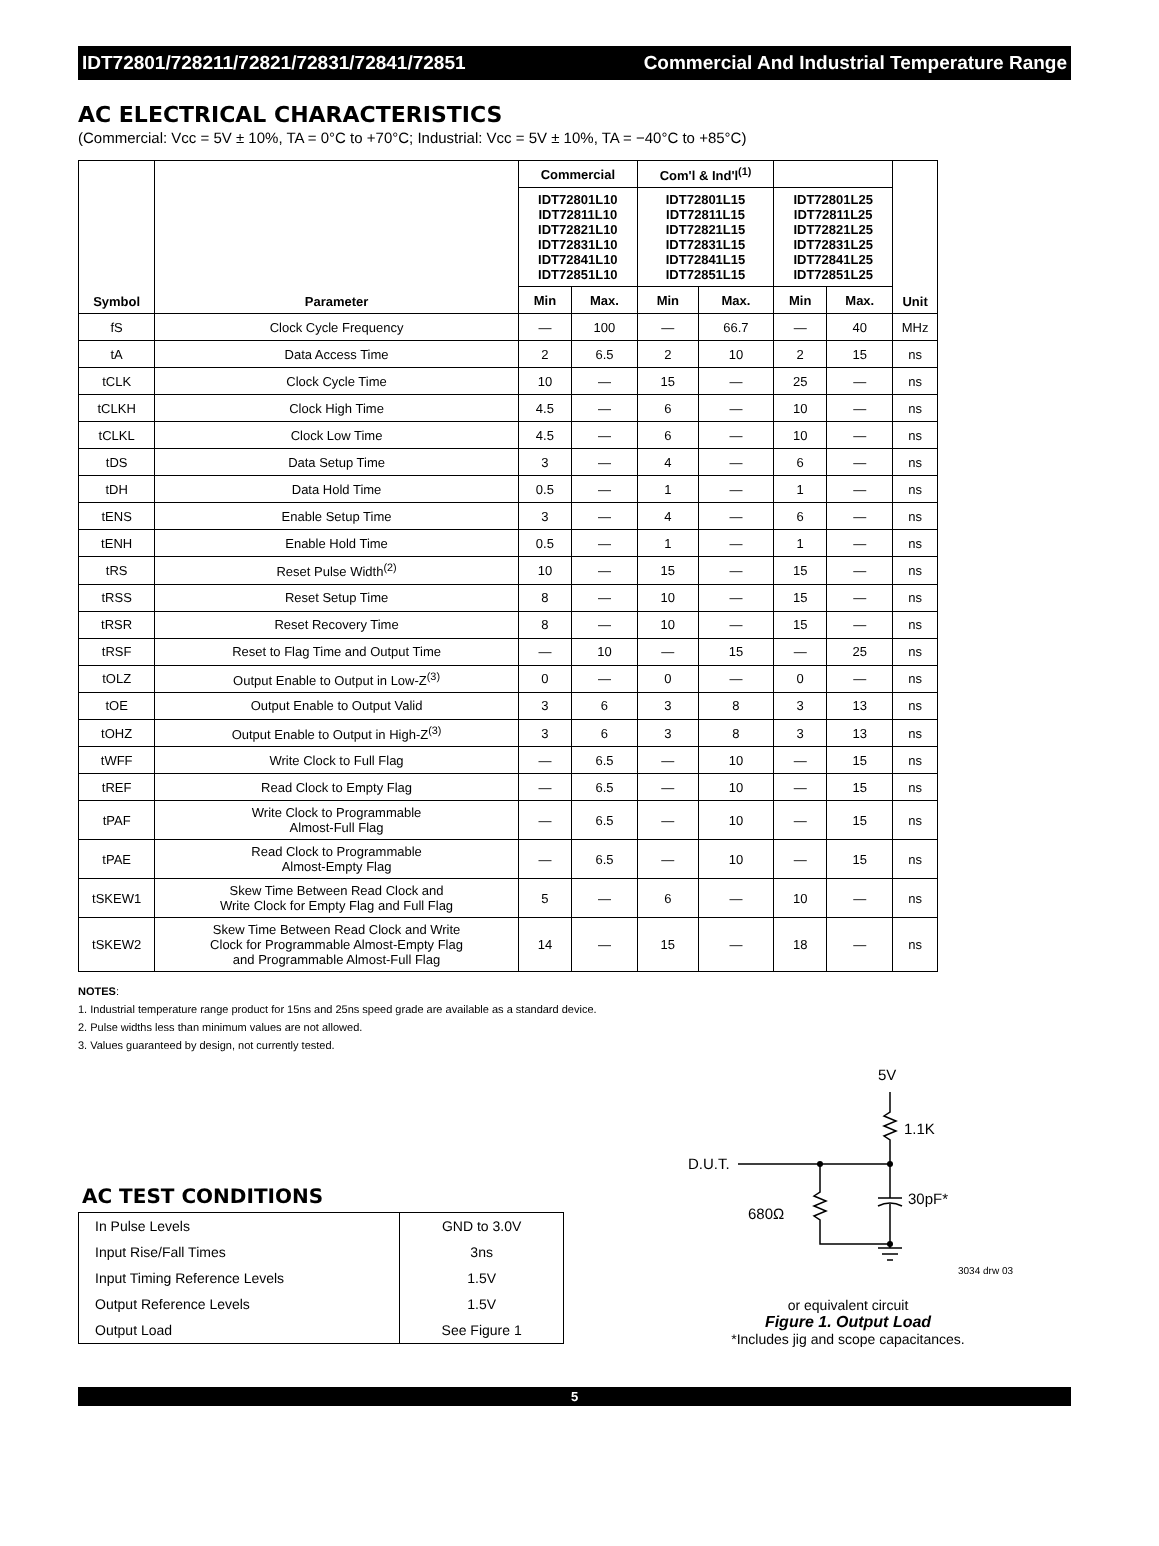IDT72801/728211/72821/72831/72841/72851 Commercial And Industrial Temperature Range
AC ELECTRICAL CHARACTERISTICS
(Commercial: Vcc = 5V ± 10%, TA = 0°C to +70°C; Industrial: Vcc = 5V ± 10%, TA = −40°C to +85°C)
| Symbol | Parameter | Commercial | | Com'l & Ind'l<sup>(1)</sup> | | | | Unit |
| --- | --- | --- | --- | --- | --- | --- | --- | --- |
| | | IDT72801L10 IDT72811L10 IDT72821L10 IDT72831L10 IDT72841L10 IDT72851L10 | | IDT72801L15 IDT72811L15 IDT72821L15 IDT72831L15 IDT72841L15 IDT72851L15 | | IDT72801L25 IDT72811L25 IDT72821L25 IDT72831L25 IDT72841L25 IDT72851L25 | | |
| | | Min | Max. | Min | Max. | Min | Max. | |
| fS | Clock Cycle Frequency | — | 100 | — | 66.7 | — | 40 | MHz |
| tA | Data Access Time | 2 | 6.5 | 2 | 10 | 2 | 15 | ns |
| tCLK | Clock Cycle Time | 10 | — | 15 | — | 25 | — | ns |
| tCLKH | Clock High Time | 4.5 | — | 6 | — | 10 | — | ns |
| tCLKL | Clock Low Time | 4.5 | — | 6 | — | 10 | — | ns |
| tDS | Data Setup Time | 3 | — | 4 | — | 6 | — | ns |
| tDH | Data Hold Time | 0.5 | — | 1 | — | 1 | — | ns |
| tENS | Enable Setup Time | 3 | — | 4 | — | 6 | — | ns |
| tENH | Enable Hold Time | 0.5 | — | 1 | — | 1 | — | ns |
| tRS | Reset Pulse Width<sup>(2)</sup> | 10 | — | 15 | — | 15 | — | ns |
| tRSS | Reset Setup Time | 8 | — | 10 | — | 15 | — | ns |
| tRSR | Reset Recovery Time | 8 | — | 10 | — | 15 | — | ns |
| tRSF | Reset to Flag Time and Output Time | — | 10 | — | 15 | — | 25 | ns |
| tOLZ | Output Enable to Output in Low-Z<sup>(3)</sup> | 0 | — | 0 | — | 0 | — | ns |
| tOE | Output Enable to Output Valid | 3 | 6 | 3 | 8 | 3 | 13 | ns |
| tOHZ | Output Enable to Output in High-Z<sup>(3)</sup> | 3 | 6 | 3 | 8 | 3 | 13 | ns |
| tWFF | Write Clock to Full Flag | — | 6.5 | — | 10 | — | 15 | ns |
| tREF | Read Clock to Empty Flag | — | 6.5 | — | 10 | — | 15 | ns |
| tPAF | Write Clock to Programmable Almost-Full Flag | — | 6.5 | — | 10 | — | 15 | ns |
| tPAE | Read Clock to Programmable Almost-Empty Flag | — | 6.5 | — | 10 | — | 15 | ns |
| tSKEW1 | Skew Time Between Read Clock and Write Clock for Empty Flag and Full Flag | 5 | — | 6 | — | 10 | — | ns |
| tSKEW2 | Skew Time Between Read Clock and Write Clock for Programmable Almost-Empty Flag and Programmable Almost-Full Flag | 14 | — | 15 | — | 18 | — | ns |
NOTES:
1. Industrial temperature range product for 15ns and 25ns speed grade are available as a standard device.
2. Pulse widths less than minimum values are not allowed.
3. Values guaranteed by design, not currently tested.
AC TEST CONDITIONS
| In Pulse Levels | GND to 3.0V |
| Input Rise/Fall Times | 3ns |
| Input Timing Reference Levels | 1.5V |
| Output Reference Levels | 1.5V |
| Output Load | See Figure 1 |
5V
1.1K
D.U.T.
680Ω
30pF*
3034 drw 03
or equivalent circuit
Figure 1. Output Load
*Includes jig and scope capacitances.
5